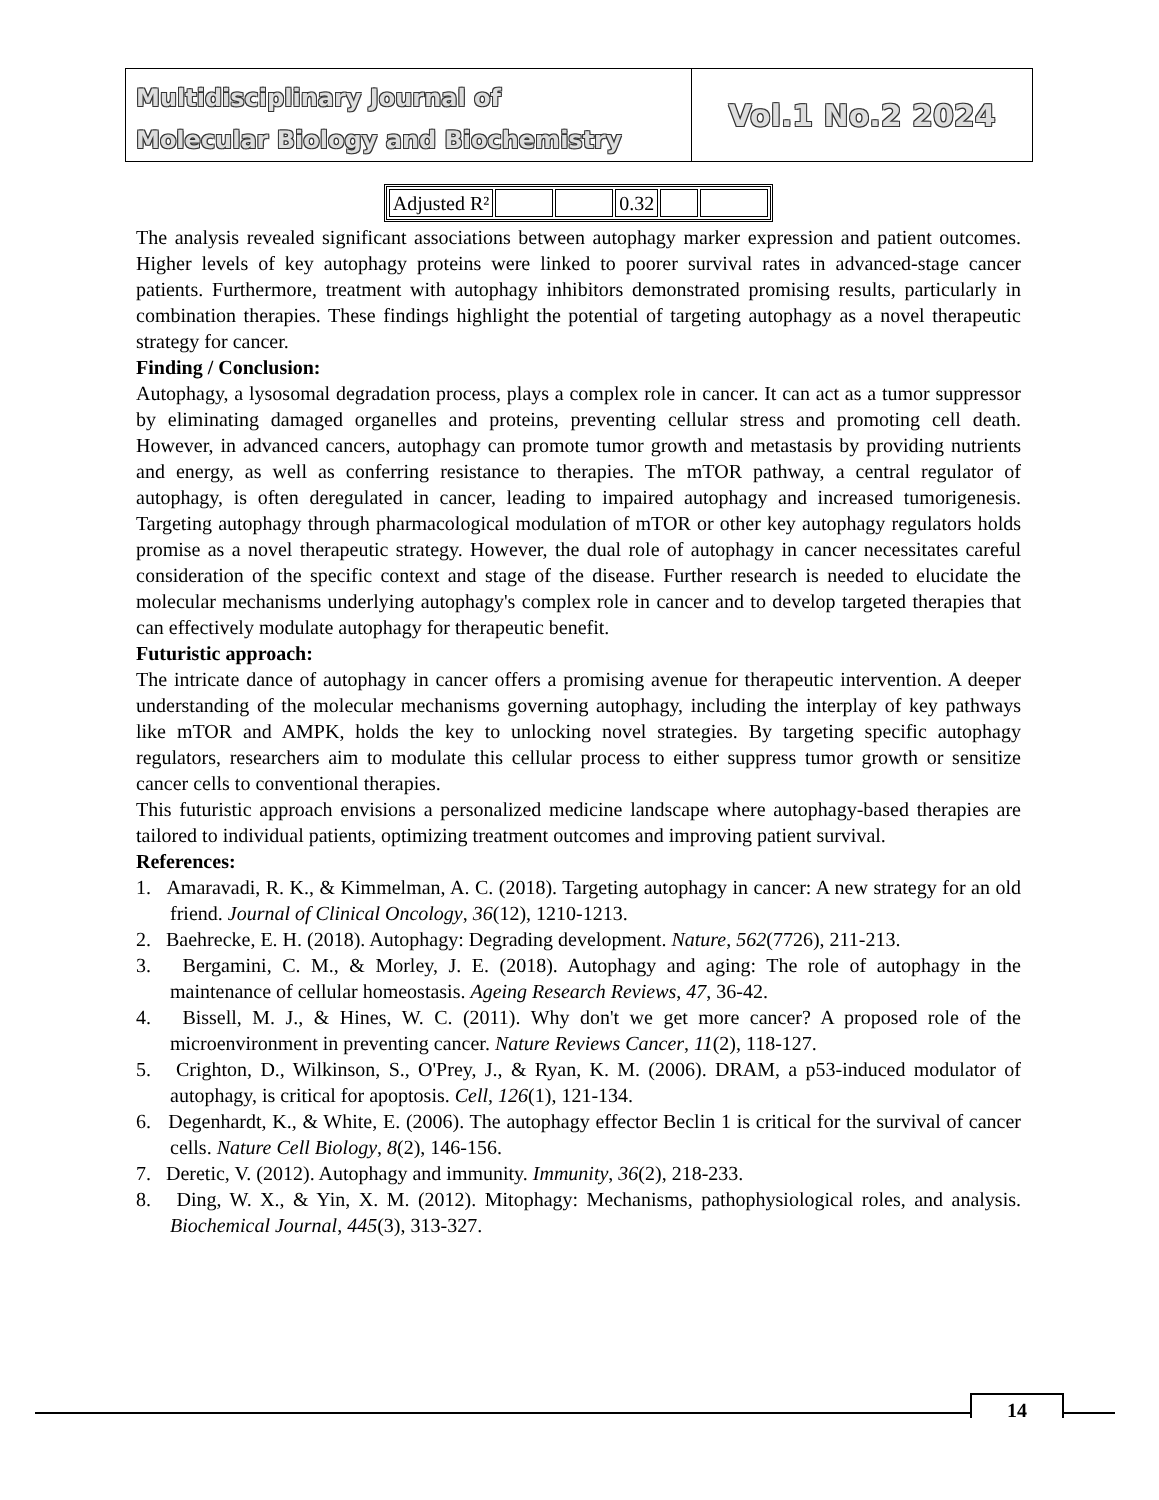Multidisciplinary Journal of
Molecular Biology and Biochemistry
Vol.1 No.2 2024
| Adjusted R² | | | 0.32 | | |
The analysis revealed significant associations between autophagy marker expression and patient outcomes. Higher levels of key autophagy proteins were linked to poorer survival rates in advanced-stage cancer patients. Furthermore, treatment with autophagy inhibitors demonstrated promising results, particularly in combination therapies. These findings highlight the potential of targeting autophagy as a novel therapeutic strategy for cancer.
Finding / Conclusion:
Autophagy, a lysosomal degradation process, plays a complex role in cancer. It can act as a tumor suppressor by eliminating damaged organelles and proteins, preventing cellular stress and promoting cell death. However, in advanced cancers, autophagy can promote tumor growth and metastasis by providing nutrients and energy, as well as conferring resistance to therapies. The mTOR pathway, a central regulator of autophagy, is often deregulated in cancer, leading to impaired autophagy and increased tumorigenesis. Targeting autophagy through pharmacological modulation of mTOR or other key autophagy regulators holds promise as a novel therapeutic strategy. However, the dual role of autophagy in cancer necessitates careful consideration of the specific context and stage of the disease. Further research is needed to elucidate the molecular mechanisms underlying autophagy's complex role in cancer and to develop targeted therapies that can effectively modulate autophagy for therapeutic benefit.
Futuristic approach:
The intricate dance of autophagy in cancer offers a promising avenue for therapeutic intervention. A deeper understanding of the molecular mechanisms governing autophagy, including the interplay of key pathways like mTOR and AMPK, holds the key to unlocking novel strategies. By targeting specific autophagy regulators, researchers aim to modulate this cellular process to either suppress tumor growth or sensitize cancer cells to conventional therapies.
This futuristic approach envisions a personalized medicine landscape where autophagy-based therapies are tailored to individual patients, optimizing treatment outcomes and improving patient survival.
References:
1. Amaravadi, R. K., & Kimmelman, A. C. (2018). Targeting autophagy in cancer: A new strategy for an old friend. Journal of Clinical Oncology, 36(12), 1210-1213.
2. Baehrecke, E. H. (2018). Autophagy: Degrading development. Nature, 562(7726), 211-213.
3. Bergamini, C. M., & Morley, J. E. (2018). Autophagy and aging: The role of autophagy in the maintenance of cellular homeostasis. Ageing Research Reviews, 47, 36-42.
4. Bissell, M. J., & Hines, W. C. (2011). Why don't we get more cancer? A proposed role of the microenvironment in preventing cancer. Nature Reviews Cancer, 11(2), 118-127.
5. Crighton, D., Wilkinson, S., O'Prey, J., & Ryan, K. M. (2006). DRAM, a p53-induced modulator of autophagy, is critical for apoptosis. Cell, 126(1), 121-134.
6. Degenhardt, K., & White, E. (2006). The autophagy effector Beclin 1 is critical for the survival of cancer cells. Nature Cell Biology, 8(2), 146-156.
7. Deretic, V. (2012). Autophagy and immunity. Immunity, 36(2), 218-233.
8. Ding, W. X., & Yin, X. M. (2012). Mitophagy: Mechanisms, pathophysiological roles, and analysis. Biochemical Journal, 445(3), 313-327.
14